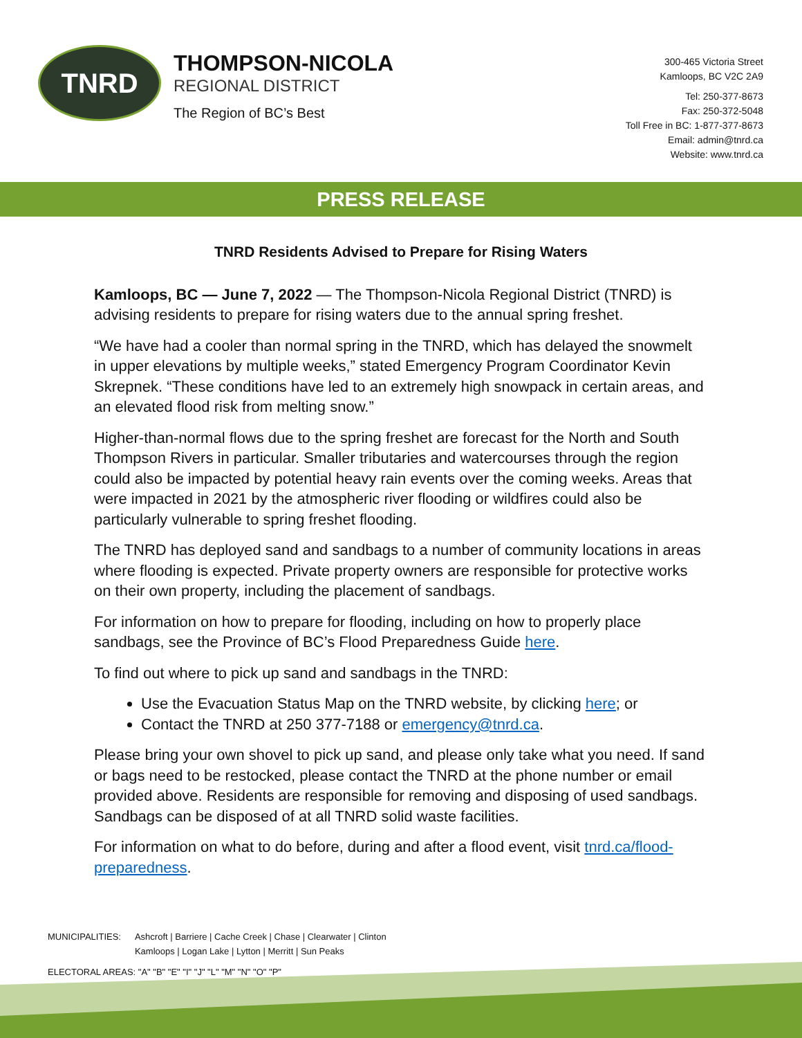TNRD
THOMPSON-NICOLA
REGIONAL DISTRICT
The Region of BC’s Best
300-465 Victoria Street
Kamloops, BC V2C 2A9
Tel: 250-377-8673
Fax: 250-372-5048
Toll Free in BC: 1-877-377-8673
Email: admin@tnrd.ca
Website: www.tnrd.ca
PRESS RELEASE
TNRD Residents Advised to Prepare for Rising Waters
Kamloops, BC — June 7, 2022 — The Thompson-Nicola Regional District (TNRD) is advising residents to prepare for rising waters due to the annual spring freshet.
“We have had a cooler than normal spring in the TNRD, which has delayed the snowmelt in upper elevations by multiple weeks,” stated Emergency Program Coordinator Kevin Skrepnek. “These conditions have led to an extremely high snowpack in certain areas, and an elevated flood risk from melting snow.”
Higher-than-normal flows due to the spring freshet are forecast for the North and South Thompson Rivers in particular. Smaller tributaries and watercourses through the region could also be impacted by potential heavy rain events over the coming weeks. Areas that were impacted in 2021 by the atmospheric river flooding or wildfires could also be particularly vulnerable to spring freshet flooding.
The TNRD has deployed sand and sandbags to a number of community locations in areas where flooding is expected. Private property owners are responsible for protective works on their own property, including the placement of sandbags.
For information on how to prepare for flooding, including on how to properly place sandbags, see the Province of BC’s Flood Preparedness Guide here.
To find out where to pick up sand and sandbags in the TNRD:
Use the Evacuation Status Map on the TNRD website, by clicking here; or
Contact the TNRD at 250 377-7188 or emergency@tnrd.ca.
Please bring your own shovel to pick up sand, and please only take what you need. If sand or bags need to be restocked, please contact the TNRD at the phone number or email provided above. Residents are responsible for removing and disposing of used sandbags. Sandbags can be disposed of at all TNRD solid waste facilities.
For information on what to do before, during and after a flood event, visit tnrd.ca/flood-preparedness.
| MUNICIPALITIES: | Ashcroft / Barriere / Cache Creek / Chase / Clearwater / Clinton Kamloops / Logan Lake / Lytton / Merritt / Sun Peaks |
| ELECTORAL AREAS: "A" "B" "E" "I" "J" "L" "M" "N" "O" "P" | |